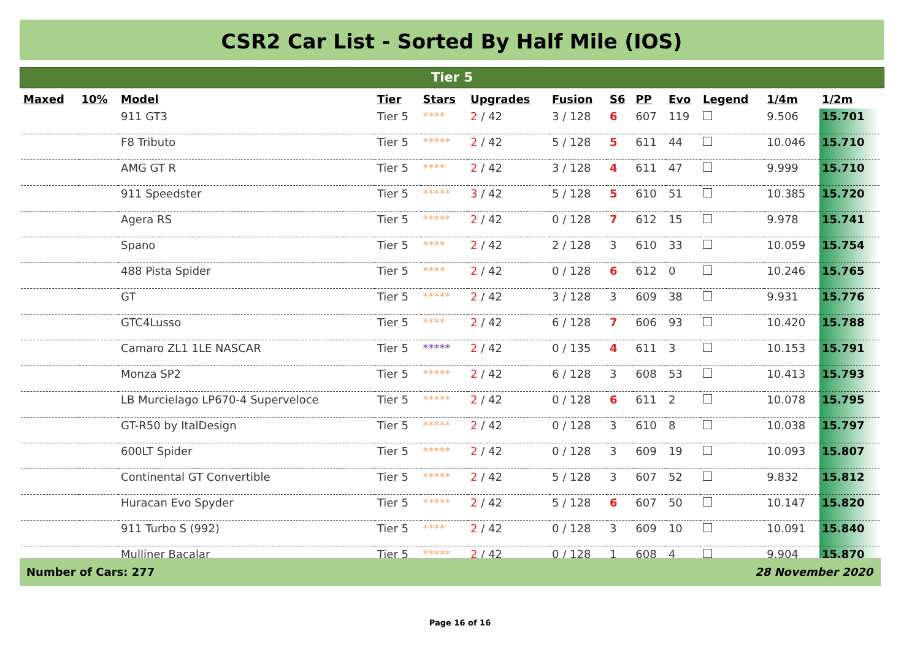CSR2 Car List - Sorted By Half Mile (IOS)
Tier 5
| Maxed | 10% | Model | Tier | Stars | Upgrades | Fusion | S6 | PP | Evo | Legend | 1/4m | 1/2m |
| --- | --- | --- | --- | --- | --- | --- | --- | --- | --- | --- | --- | --- |
| | | 911 GT3 | Tier 5 | **** | 2 / 42 | 3 / 128 | 6 | 607 | 119 | | 9.506 | 15.701 |
| | | F8 Tributo | Tier 5 | ***** | 2 / 42 | 5 / 128 | 5 | 611 | 44 | | 10.046 | 15.710 |
| | | AMG GT R | Tier 5 | **** | 2 / 42 | 3 / 128 | 4 | 611 | 47 | | 9.999 | 15.710 |
| | | 911 Speedster | Tier 5 | ***** | 3 / 42 | 5 / 128 | 5 | 610 | 51 | | 10.385 | 15.720 |
| | | Agera RS | Tier 5 | ***** | 2 / 42 | 0 / 128 | 7 | 612 | 15 | | 9.978 | 15.741 |
| | | Spano | Tier 5 | **** | 2 / 42 | 2 / 128 | 3 | 610 | 33 | | 10.059 | 15.754 |
| | | 488 Pista Spider | Tier 5 | **** | 2 / 42 | 0 / 128 | 6 | 612 | 0 | | 10.246 | 15.765 |
| | | GT | Tier 5 | ***** | 2 / 42 | 3 / 128 | 3 | 609 | 38 | | 9.931 | 15.776 |
| | | GTC4Lusso | Tier 5 | **** | 2 / 42 | 6 / 128 | 7 | 606 | 93 | | 10.420 | 15.788 |
| | | Camaro ZL1 1LE NASCAR | Tier 5 | ***** | 2 / 42 | 0 / 135 | 4 | 611 | 3 | | 10.153 | 15.791 |
| | | Monza SP2 | Tier 5 | ***** | 2 / 42 | 6 / 128 | 3 | 608 | 53 | | 10.413 | 15.793 |
| | | LB Murcielago LP670-4 Superveloce | Tier 5 | ***** | 2 / 42 | 0 / 128 | 6 | 611 | 2 | | 10.078 | 15.795 |
| | | GT-R50 by ItalDesign | Tier 5 | ***** | 2 / 42 | 0 / 128 | 3 | 610 | 8 | | 10.038 | 15.797 |
| | | 600LT Spider | Tier 5 | ***** | 2 / 42 | 0 / 128 | 3 | 609 | 19 | | 10.093 | 15.807 |
| | | Continental GT Convertible | Tier 5 | ***** | 2 / 42 | 5 / 128 | 3 | 607 | 52 | | 9.832 | 15.812 |
| | | Huracan Evo Spyder | Tier 5 | ***** | 2 / 42 | 5 / 128 | 6 | 607 | 50 | | 10.147 | 15.820 |
| | | 911 Turbo S (992) | Tier 5 | **** | 2 / 42 | 0 / 128 | 3 | 609 | 10 | | 10.091 | 15.840 |
| | | Mulliner Bacalar | Tier 5 | ***** | 2 / 42 | 0 / 128 | 1 | 608 | 4 | | 9.904 | 15.870 |
Number of Cars: 277 28 November 2020
Page 16 of 16